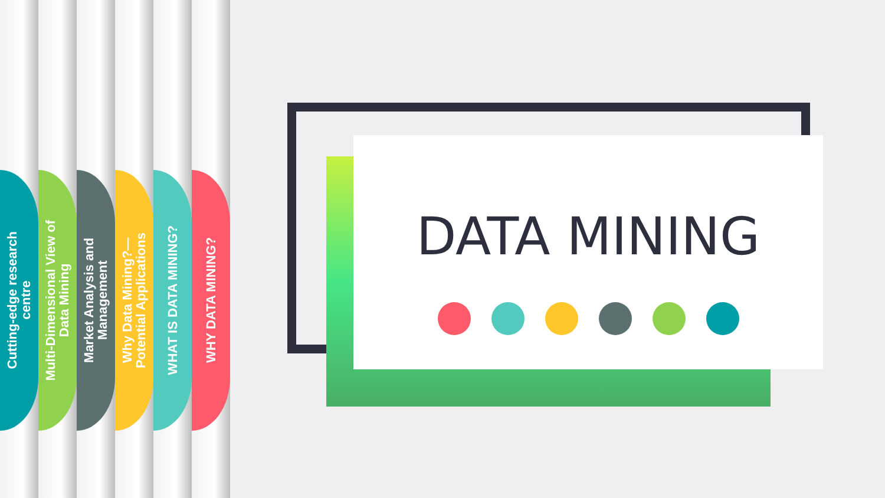Cutting-edge research
centre
Multi-Dimensional View of
Data Mining
Market Analysis and
Management
Why Data Mining?—
Potential Applications
WHAT IS DATA MINING?
WHY DATA MINING?
DATA MINING